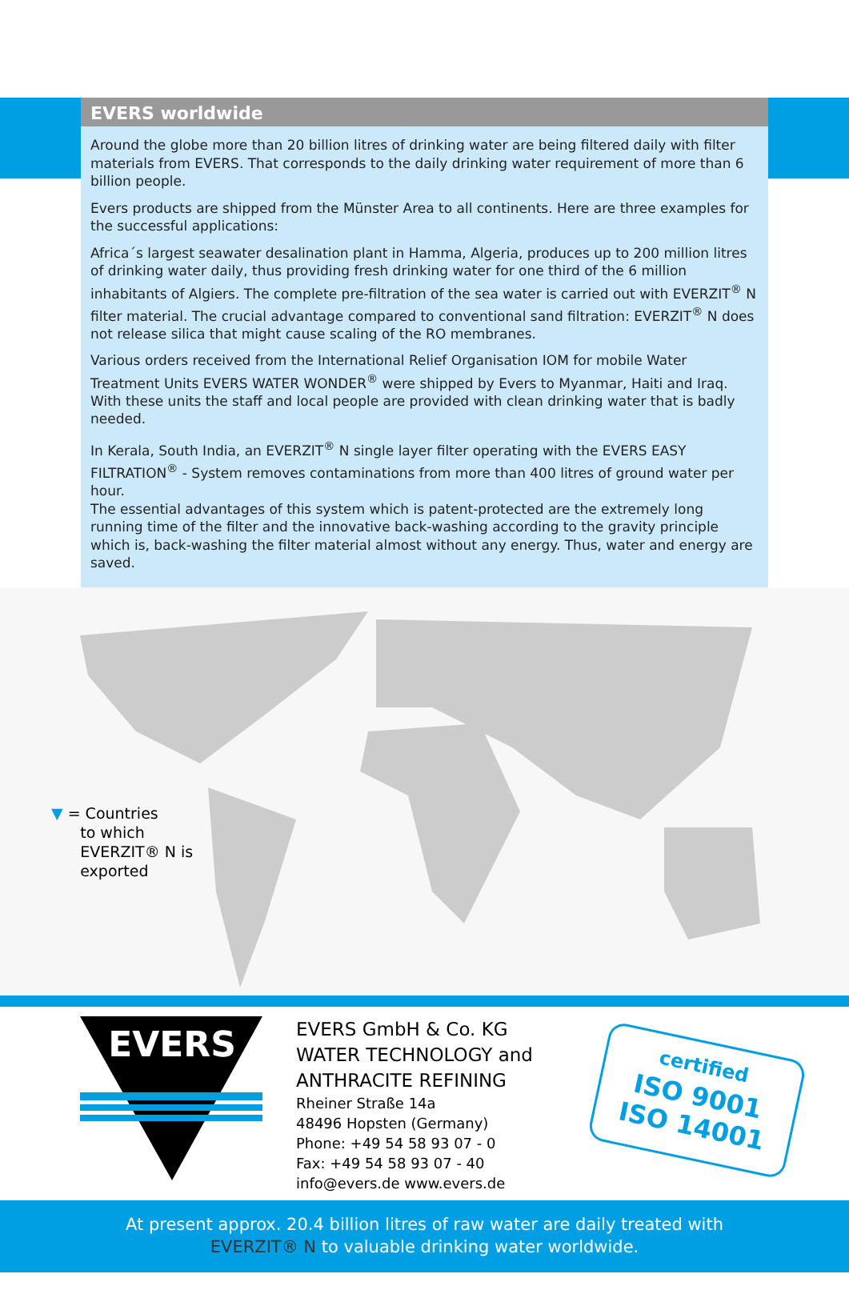EVERS worldwide
Around the globe more than 20 billion litres of drinking water are being filtered daily with filter materials from EVERS. That corresponds to the daily drinking water requirement of more than 6 billion people.
Evers products are shipped from the Münster Area to all continents. Here are three examples for the successful applications:
Africa´s largest seawater desalination plant in Hamma, Algeria, produces up to 200 million litres of drinking water daily, thus providing fresh drinking water for one third of the 6 million inhabitants of Algiers. The complete pre-filtration of the sea water is carried out with EVERZIT<sup>®</sup> N filter material. The crucial advantage compared to conventional sand filtration: EVERZIT<sup>®</sup> N does not release silica that might cause scaling of the RO membranes.
Various orders received from the International Relief Organisation IOM for mobile Water Treatment Units EVERS WATER WONDER<sup>®</sup> were shipped by Evers to Myanmar, Haiti and Iraq. With these units the staff and local people are provided with clean drinking water that is badly needed.
In Kerala, South India, an EVERZIT<sup>®</sup> N single layer filter operating with the EVERS EASY FILTRATION<sup>®</sup> - System removes contaminations from more than 400 litres of ground water per hour.
The essential advantages of this system which is patent-protected are the extremely long running time of the filter and the innovative back-washing according to the gravity principle which is, back-washing the filter material almost without any energy. Thus, water and energy are saved.
▼ = Countries
to which
EVERZIT® N is
exported
EVERS
EVERS GmbH & Co. KG
WATER TECHNOLOGY and
ANTHRACITE REFINING
Rheiner Straße 14a
48496 Hopsten (Germany)
Phone: +49 54 58 93 07 - 0
Fax: +49 54 58 93 07 - 40
info@evers.de www.evers.de
certified
ISO 9001
ISO 14001
At present approx. 20.4 billion litres of raw water are daily treated with
EVERZIT® N to valuable drinking water worldwide.